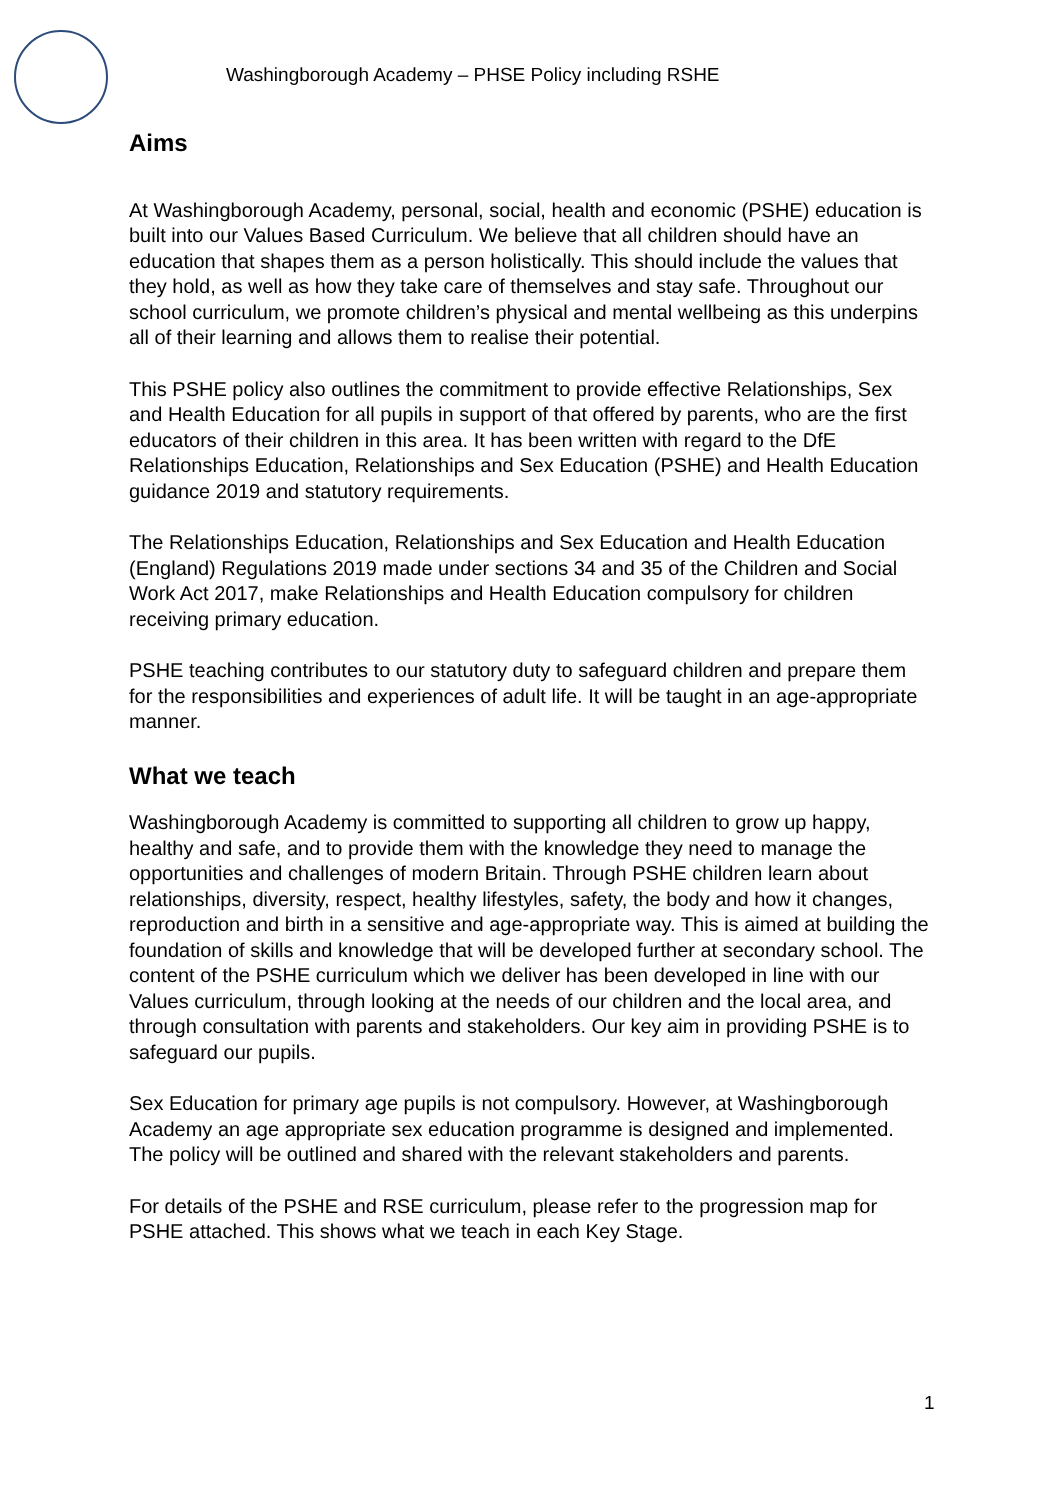Washingborough Academy – PHSE Policy including RSHE
Aims
At Washingborough Academy, personal, social, health and economic (PSHE) education is built into our Values Based Curriculum. We believe that all children should have an education that shapes them as a person holistically. This should include the values that they hold, as well as how they take care of themselves and stay safe. Throughout our school curriculum, we promote children’s physical and mental wellbeing as this underpins all of their learning and allows them to realise their potential.
This PSHE policy also outlines the commitment to provide effective Relationships, Sex and Health Education for all pupils in support of that offered by parents, who are the first educators of their children in this area. It has been written with regard to the DfE Relationships Education, Relationships and Sex Education (PSHE) and Health Education guidance 2019 and statutory requirements.
The Relationships Education, Relationships and Sex Education and Health Education
(England) Regulations 2019 made under sections 34 and 35 of the Children and Social Work Act 2017, make Relationships and Health Education compulsory for children receiving primary education.
PSHE teaching contributes to our statutory duty to safeguard children and prepare them for the responsibilities and experiences of adult life. It will be taught in an age-appropriate manner.
What we teach
Washingborough Academy is committed to supporting all children to grow up happy, healthy and safe, and to provide them with the knowledge they need to manage the opportunities and challenges of modern Britain. Through PSHE children learn about relationships, diversity, respect, healthy lifestyles, safety, the body and how it changes, reproduction and birth in a sensitive and age-appropriate way. This is aimed at building the foundation of skills and knowledge that will be developed further at secondary school. The content of the PSHE curriculum which we deliver has been developed in line with our Values curriculum, through looking at the needs of our children and the local area, and through consultation with parents and stakeholders. Our key aim in providing PSHE is to safeguard our pupils.
Sex Education for primary age pupils is not compulsory. However, at Washingborough Academy an age appropriate sex education programme is designed and implemented. The policy will be outlined and shared with the relevant stakeholders and parents.
For details of the PSHE and RSE curriculum, please refer to the progression map for PSHE attached. This shows what we teach in each Key Stage.
1